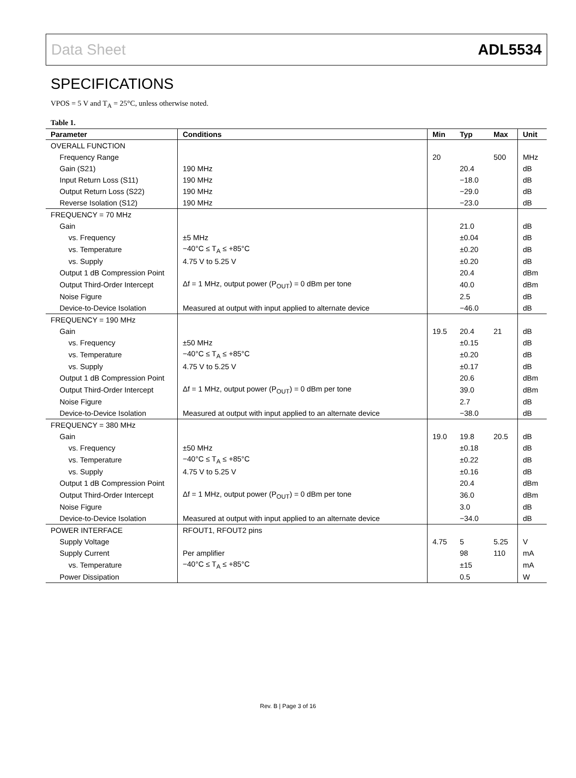Data Sheet ADL5534
SPECIFICATIONS
VPOS = 5 V and T<sub>A</sub> = 25°C, unless otherwise noted.
Table 1.
| Parameter | Conditions | Min | Typ | Max | Unit |
| --- | --- | --- | --- | --- | --- |
| OVERALL FUNCTION | | | | | |
| Frequency Range | | 20 | | 500 | MHz |
| Gain (S21) | 190 MHz | | 20.4 | | dB |
| Input Return Loss (S11) | 190 MHz | | −18.0 | | dB |
| Output Return Loss (S22) | 190 MHz | | −29.0 | | dB |
| Reverse Isolation (S12) | 190 MHz | | −23.0 | | dB |
| FREQUENCY = 70 MHz | | | | | |
| Gain | | | 21.0 | | dB |
| vs. Frequency | ±5 MHz | | ±0.04 | | dB |
| vs. Temperature | −40°C ≤ T<sub>A</sub> ≤ +85°C | | ±0.20 | | dB |
| vs. Supply | 4.75 V to 5.25 V | | ±0.20 | | dB |
| Output 1 dB Compression Point | | | 20.4 | | dBm |
| Output Third-Order Intercept | Δf = 1 MHz, output power (P<sub>OUT</sub>) = 0 dBm per tone | | 40.0 | | dBm |
| Noise Figure | | | 2.5 | | dB |
| Device-to-Device Isolation | Measured at output with input applied to alternate device | | −46.0 | | dB |
| FREQUENCY = 190 MHz | | | | | |
| Gain | | 19.5 | 20.4 | 21 | dB |
| vs. Frequency | ±50 MHz | | ±0.15 | | dB |
| vs. Temperature | −40°C ≤ T<sub>A</sub> ≤ +85°C | | ±0.20 | | dB |
| vs. Supply | 4.75 V to 5.25 V | | ±0.17 | | dB |
| Output 1 dB Compression Point | | | 20.6 | | dBm |
| Output Third-Order Intercept | Δf = 1 MHz, output power (P<sub>OUT</sub>) = 0 dBm per tone | | 39.0 | | dBm |
| Noise Figure | | | 2.7 | | dB |
| Device-to-Device Isolation | Measured at output with input applied to an alternate device | | −38.0 | | dB |
| FREQUENCY = 380 MHz | | | | | |
| Gain | | 19.0 | 19.8 | 20.5 | dB |
| vs. Frequency | ±50 MHz | | ±0.18 | | dB |
| vs. Temperature | −40°C ≤ T<sub>A</sub> ≤ +85°C | | ±0.22 | | dB |
| vs. Supply | 4.75 V to 5.25 V | | ±0.16 | | dB |
| Output 1 dB Compression Point | | | 20.4 | | dBm |
| Output Third-Order Intercept | Δf = 1 MHz, output power (P<sub>OUT</sub>) = 0 dBm per tone | | 36.0 | | dBm |
| Noise Figure | | | 3.0 | | dB |
| Device-to-Device Isolation | Measured at output with input applied to an alternate device | | −34.0 | | dB |
| POWER INTERFACE | RFOUT1, RFOUT2 pins | | | | |
| Supply Voltage | | 4.75 | 5 | 5.25 | V |
| Supply Current | Per amplifier | | 98 | 110 | mA |
| vs. Temperature | −40°C ≤ T<sub>A</sub> ≤ +85°C | | ±15 | | mA |
| Power Dissipation | | | 0.5 | | W |
Rev. B | Page 3 of 16